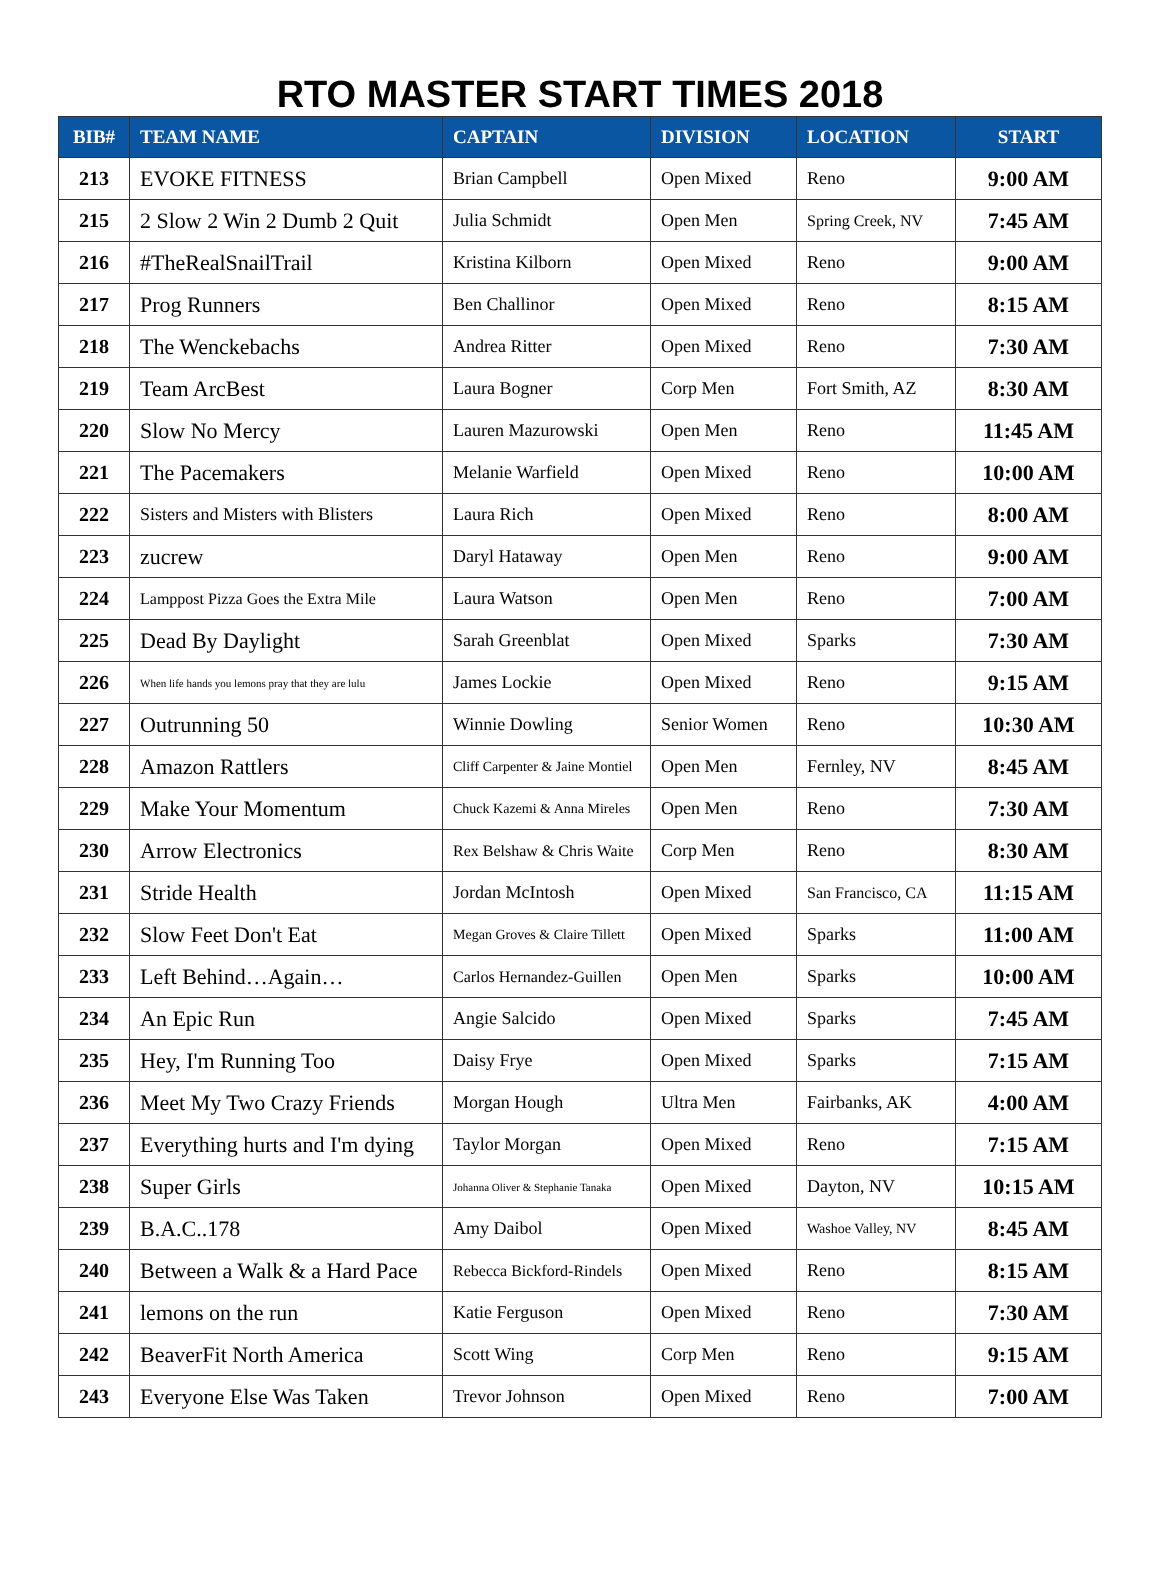RTO MASTER START TIMES 2018
| BIB# | TEAM NAME | CAPTAIN | DIVISION | LOCATION | START |
| --- | --- | --- | --- | --- | --- |
| 213 | EVOKE FITNESS | Brian Campbell | Open Mixed | Reno | 9:00 AM |
| 215 | 2 Slow 2 Win 2 Dumb 2 Quit | Julia Schmidt | Open Men | Spring Creek, NV | 7:45 AM |
| 216 | #TheRealSnailTrail | Kristina Kilborn | Open Mixed | Reno | 9:00 AM |
| 217 | Prog Runners | Ben Challinor | Open Mixed | Reno | 8:15 AM |
| 218 | The Wenckebachs | Andrea Ritter | Open Mixed | Reno | 7:30 AM |
| 219 | Team ArcBest | Laura Bogner | Corp Men | Fort Smith, AZ | 8:30 AM |
| 220 | Slow No Mercy | Lauren Mazurowski | Open Men | Reno | 11:45 AM |
| 221 | The Pacemakers | Melanie Warfield | Open Mixed | Reno | 10:00 AM |
| 222 | Sisters and Misters with Blisters | Laura Rich | Open Mixed | Reno | 8:00 AM |
| 223 | zucrew | Daryl Hataway | Open Men | Reno | 9:00 AM |
| 224 | Lamppost Pizza Goes the Extra Mile | Laura Watson | Open Men | Reno | 7:00 AM |
| 225 | Dead By Daylight | Sarah Greenblat | Open Mixed | Sparks | 7:30 AM |
| 226 | When life hands you lemons pray that they are lulu | James Lockie | Open Mixed | Reno | 9:15 AM |
| 227 | Outrunning 50 | Winnie Dowling | Senior Women | Reno | 10:30 AM |
| 228 | Amazon Rattlers | Cliff Carpenter & Jaine Montiel | Open Men | Fernley, NV | 8:45 AM |
| 229 | Make Your Momentum | Chuck Kazemi & Anna Mireles | Open Men | Reno | 7:30 AM |
| 230 | Arrow Electronics | Rex Belshaw & Chris Waite | Corp Men | Reno | 8:30 AM |
| 231 | Stride Health | Jordan McIntosh | Open Mixed | San Francisco, CA | 11:15 AM |
| 232 | Slow Feet Don't Eat | Megan Groves & Claire Tillett | Open Mixed | Sparks | 11:00 AM |
| 233 | Left Behind…Again… | Carlos Hernandez-Guillen | Open Men | Sparks | 10:00 AM |
| 234 | An Epic Run | Angie Salcido | Open Mixed | Sparks | 7:45 AM |
| 235 | Hey, I'm Running Too | Daisy Frye | Open Mixed | Sparks | 7:15 AM |
| 236 | Meet My Two Crazy Friends | Morgan Hough | Ultra Men | Fairbanks, AK | 4:00 AM |
| 237 | Everything hurts and I'm dying | Taylor Morgan | Open Mixed | Reno | 7:15 AM |
| 238 | Super Girls | Johanna Oliver & Stephanie Tanaka | Open Mixed | Dayton, NV | 10:15 AM |
| 239 | B.A.C..178 | Amy Daibol | Open Mixed | Washoe Valley, NV | 8:45 AM |
| 240 | Between a Walk & a Hard Pace | Rebecca Bickford-Rindels | Open Mixed | Reno | 8:15 AM |
| 241 | lemons on the run | Katie Ferguson | Open Mixed | Reno | 7:30 AM |
| 242 | BeaverFit North America | Scott Wing | Corp Men | Reno | 9:15 AM |
| 243 | Everyone Else Was Taken | Trevor Johnson | Open Mixed | Reno | 7:00 AM |